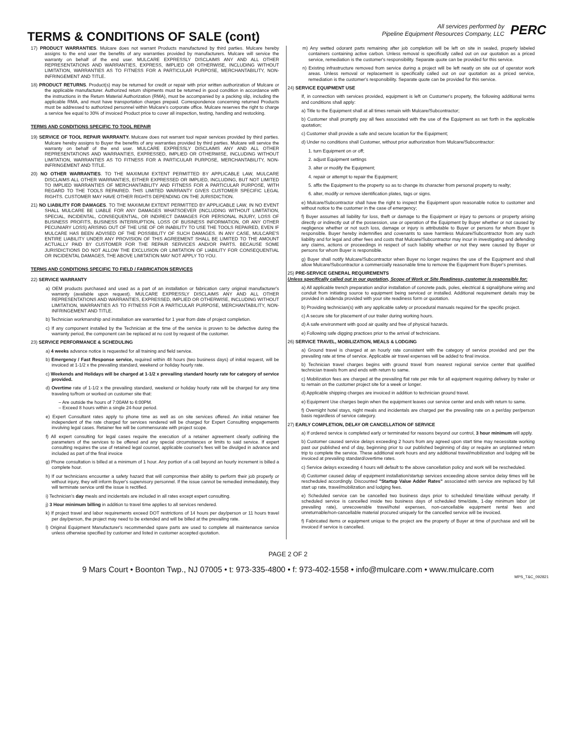TERMS & CONDITIONS OF SALE (cont)
All services performed by
Pipeline Equipment Resources Company, LLC
PERC
17) PRODUCT WARRANTIES. Mulcare does not warrant Products manufactured by third parties. Mulcare hereby assigns to the end user the benefits of any warranties provided by manufacturers. Mulcare will service the warranty on behalf of the end user. MULCARE EXPRESSLY DISCLAIMS ANY AND ALL OTHER REPRESENTATIONS AND WARRANTIES, EXPRESS, IMPLIED OR OTHERWISE, INCLUDING WITHOUT LIMITATION, WARRANTIES AS TO FITNESS FOR A PARTICULAR PURPOSE, MERCHANTABILITY, NON-INFRINGEMENT AND TITLE.
18) PRODUCT RETURNS. Product(s) may be returned for credit or repair with prior written authorization of Mulcare or the applicable manufacturer. Authorized return shipments must be returned in good condition in accordance with the instructions in the Return Material Authorization (RMA), must be accompanied by a packing slip, including the applicable RMA, and must have transportation charges prepaid. Correspondence concerning returned Products must be addressed to authorized personnel within Mulcare's corporate office. Mulcare reserves the right to charge a service fee equal to 30% of invoiced Product price to cover all inspection, testing, handling and restocking.
TERMS AND CONDITIONS SPECIFIC TO TOOL REPAIR
19) SERVICE OF TOOL REPAIR WARRANTY. Mulcare does not warrant tool repair services provided by third parties. Mulcare hereby assigns to Buyer the benefits of any warranties provided by third parties. Mulcare will service the warranty on behalf of the end user. MULCARE EXPRESSLY DISCLAIMS ANY AND ALL OTHER REPRESENTATIONS AND WARRANTIES, EXPRESSED, IMPLIED OR OTHERWISE, INCLUDING WITHOUT LIMITATION, WARRANTIES AS TO FITNESS FOR A PARTICULAR PURPOSE, MERCHANTABILITY, NON-INFRINGEMENT AND TITLE.
20) NO OTHER WARRANTIES. TO THE MAXIMUM EXTENT PERMITTED BY APPLICABLE LAW, MULCARE DISCLAIMS ALL OTHER WARRANTIES, EITHER EXPRESSED OR IMPLIED, INCLUDING, BUT NOT LIMITED TO IMPLIED WARRANTIES OF MERCHANTABILITY AND FITNESS FOR A PARTICULAR PURPOSE, WITH REGARD TO THE TOOLS REPAIRED. THIS LIMITED WARRANTY GIVES CUSTOMER SPECIFIC LEGAL RIGHTS. CUSTOMER MAY HAVE OTHER RIGHTS DEPENDING ON THE JURISDICTION.
21) NO LIABILITY FOR DAMAGES. TO THE MAXIMUM EXTENT PERMITTED BY APPLICABLE LAW, IN NO EVENT SHALL MULCARE BE LIABLE FOR ANY DAMAGES WHATSOEVER (INCLUDING WITHOUT LIMITATION, SPECIAL, INCIDENTAL, CONSEQUENTIAL, OR INDIRECT DAMAGES FOR PERSONAL INJURY, LOSS OF BUSINESS PROFITS, BUSINESS INTERRUPTION, LOSS OF BUSINESS INFORMATION, OR ANY OTHER PECUNIARY LOSS) ARISING OUT OF THE USE OF OR INABILITY TO USE THE TOOLS REPAIRED, EVEN IF MULCARE HAS BEEN ADVISED OF THE POSSIBILITY OF SUCH DAMAGES. IN ANY CASE, MULCARE'S ENTIRE LIABILITY UNDER ANY PROVISION OF THIS AGREEMENT SHALL BE LIMITED TO THE AMOUNT ACTUALLY PAID BY CUSTOMER FOR THE REPAIR SERVICES AND/OR PARTS. BECAUSE SOME JURISDICTIONS DO NOT ALLOW THE EXCLUSION OR LIMITATION OF LIABILITY FOR CONSEQUENTIAL OR INCIDENTAL DAMAGES, THE ABOVE LIMITATION MAY NOT APPLY TO YOU.
TERMS AND CONDITIONS SPECIFIC TO FIELD / FABRICATION SERVICES
22) SERVICE WARRANTY
a) OEM products purchased and used as a part of an installation or fabrication carry original manufacturer's warranty (available upon request). MULCARE EXPRESSLY DISCLAIMS ANY AND ALL OTHER REPRESENTATIONS AND WARRANTIES, EXPRESSED, IMPLIED OR OTHERWISE, INCLUDING WITHOUT LIMITATION, WARRANTIES AS TO FITNESS FOR A PARTICULAR PURPOSE, MERCHANTABILITY, NON-INFRINGEMENT AND TITLE.
b) Technician workmanship and installation are warrantied for 1 year from date of project completion.
c) If any component installed by the Technician at the time of the service is proven to be defective during the warranty period, the component can be replaced at no cost by request of the customer.
23) SERVICE PERFORMANCE & SCHEDULING
a) 4 weeks advance notice is requested for all training and field service.
b) Emergency / Fast Response service, required within 48 hours (two business days) of initial request, will be invoiced at 1-1/2 x the prevailing standard, weekend or holiday hourly rate.
c) Weekends and Holidays will be charged at 1-1/2 x prevailing standard hourly rate for category of service provided.
d) Overtime rate of 1-1/2 x the prevailing standard, weekend or holiday hourly rate will be charged for any time traveling to/from or worked on customer site that:
– Are outside the hours of 7:00AM to 6:00PM.
– Exceed 8 hours within a single 24-hour period.
e) Expert Consultant rates apply to phone time as well as on site services offered. An initial retainer fee independent of the rate charged for services rendered will be charged for Expert Consulting engagements involving legal cases. Retainer fee will be commensurate with project scope.
f) All expert consulting for legal cases require the execution of a retainer agreement clearly outlining the parameters of the services to be offered and any special circumstances or limits to said service. If expert consulting requires the use of retained legal counsel, applicable counsel's fees will be divulged in advance and included as part of the final invoice
g) Phone consultation is billed at a minimum of 1 hour. Any portion of a call beyond an hourly increment is billed a complete hour.
h) If our technicians encounter a safety hazard that will compromise their ability to perform their job properly or without injury, they will inform Buyer's supervisory personnel. If the issue cannot be remedied immediately, they will terminate service until the issue is rectified.
i) Technician's day meals and incidentals are included in all rates except expert consulting.
j) 3 Hour minimum billing in addition to travel time applies to all services rendered.
k) If project travel and labor requirements exceed DOT restrictions of 14 hours per day/person or 11 hours travel per day/person, the project may need to be extended and will be billed at the prevailing rate.
l) Original Equipment Manufacturer's recommended spare parts are used to complete all maintenance service unless otherwise specified by customer and listed in customer accepted quotation.
m) Any wetted odorant parts remaining after job completion will be left on site in sealed, properly labeled containers containing active carbon. Unless removal is specifically called out on our quotation as a priced service, remediation is the customer's responsibility. Separate quote can be provided for this service.
n) Existing infrastructure removed from service during a project will be left neatly on site out of operator work areas. Unless removal or replacement is specifically called out on our quotation as a priced service, remediation is the customer's responsibility. Separate quote can be provided for this service.
24) SERVICE EQUIPMENT USE
If, in connection with services provided, equipment is left on Customer's property, the following additional terms and conditions shall apply:
a) Title to the Equipment shall at all times remain with Mulcare/Subcontractor;
b) Customer shall promptly pay all fees associated with the use of the Equipment as set forth in the applicable quotation;
c) Customer shall provide a safe and secure location for the Equipment;
d) Under no conditions shall Customer, without prior authorization from Mulcare/Subcontractor:
1. turn Equipment on or off;
2. adjust Equipment settings
3. alter or modify the Equipment;
4. repair or attempt to repair the Equipment;
5. affix the Equipment to the property so as to change its character from personal property to realty;
6. alter, modify or remove identification plates, tags or signs.
e) Mulcare/Subcontractor shall have the right to inspect the Equipment upon reasonable notice to customer and without notice to the customer in the case of emergency;
f) Buyer assumes all liability for loss, theft or damage to the Equipment or injury to persons or property arising directly or indirectly out of the possession, use or operation of the Equipment by Buyer whether or not caused by negligence whether or not such loss, damage or injury is attributable to Buyer or persons for whom Buyer is responsible. Buyer hereby indemnifies and covenants to save harmless Mulcare/Subcontractor from any such liability and for legal and other fees and costs that Mulcare/Subcontractor may incur in investigating and defending any claims, actions or proceedings in respect of such liability whether or not they were caused by Buyer or persons for whom Buyer is responsible.
g) Buyer shall notify Mulcare/Subcontractor when Buyer no longer requires the use of the Equipment and shall allow Mulcare/Subcontractor a commercially reasonable time to remove the Equipment from Buyer's premises.
25) PRE-SERVICE GENERAL REQUIREMENTS
Unless specifically called out in our quotation, Scope of Work or Site Readiness, customer is responsible for:
a) All applicable trench preparation and/or installation of concrete pads, poles, electrical & signal/phone wiring and conduit from initiating source to equipment being serviced or installed. Additional requirement details may be provided in addenda provided with your site readiness form or quotation.
b) Providing technician(s) with any applicable safety or procedural manuals required for the specific project.
c) A secure site for placement of our trailer during working hours.
d) A safe environment with good air quality and free of physical hazards.
e) Following safe digging practices prior to the arrival of technicians.
26) SERVICE TRAVEL, MOBILIZATION, MEALS & LODGING
a) Ground travel is charged at an hourly rate consistent with the category of service provided and per the prevailing rate at time of service. Applicable air travel expenses will be added to final invoice.
b) Technician travel charges begins with ground travel from nearest regional service center that qualified technician travels from and ends with return to same.
c) Mobilization fees are charged at the prevailing flat rate per mile for all equipment requiring delivery by trailer or to remain on the customer project site for a week or longer.
d) Applicable shipping charges are invoiced in addition to technician ground travel.
e) Equipment Use charges begin when the equipment leaves our service center and ends with return to same.
f) Overnight hotel stays, night meals and incidentals are charged per the prevailing rate on a per/day per/person basis regardless of service category.
27) EARLY COMPLETION, DELAY OR CANCELLATION OF SERVICE
a) If ordered service is completed early or terminated for reasons beyond our control, 3 hour minimum will apply.
b) Customer caused service delays exceeding 2 hours from any agreed upon start time may necessitate working past our published end of day, beginning prior to our published beginning of day or require an unplanned return trip to complete the service. These additional work hours and any additional travel/mobilization and lodging will be invoiced at prevailing standard/overtime rates.
c) Service delays exceeding 4 hours will default to the above cancellation policy and work will be rescheduled.
d) Customer caused delay of equipment installation/startup services exceeding above service delay times will be rescheduled accordingly. Discounted "Startup Value Adder Rates" associated with service are replaced by full start up rate, travel/mobilization and lodging fees.
e) Scheduled service can be cancelled two business days prior to scheduled time/date without penalty. If scheduled service is cancelled inside two business days of scheduled time/date, 1-day minimum labor (at prevailing rate), unrecoverable travel/hotel expenses, non-cancellable equipment rental fees and unreturnable/non-cancellable material procured uniquely for the cancelled service will be invoiced.
f) Fabricated items or equipment unique to the project are the property of Buyer at time of purchase and will be invoiced if service is cancelled.
PAGE 2 OF 2
9 Mars Court • Boonton Twp., NJ 07005 • t: 973-335-4800 • f: 973-402-1558 • info@mulcare.com • www.mulcare.com
MPS_T&C_092821